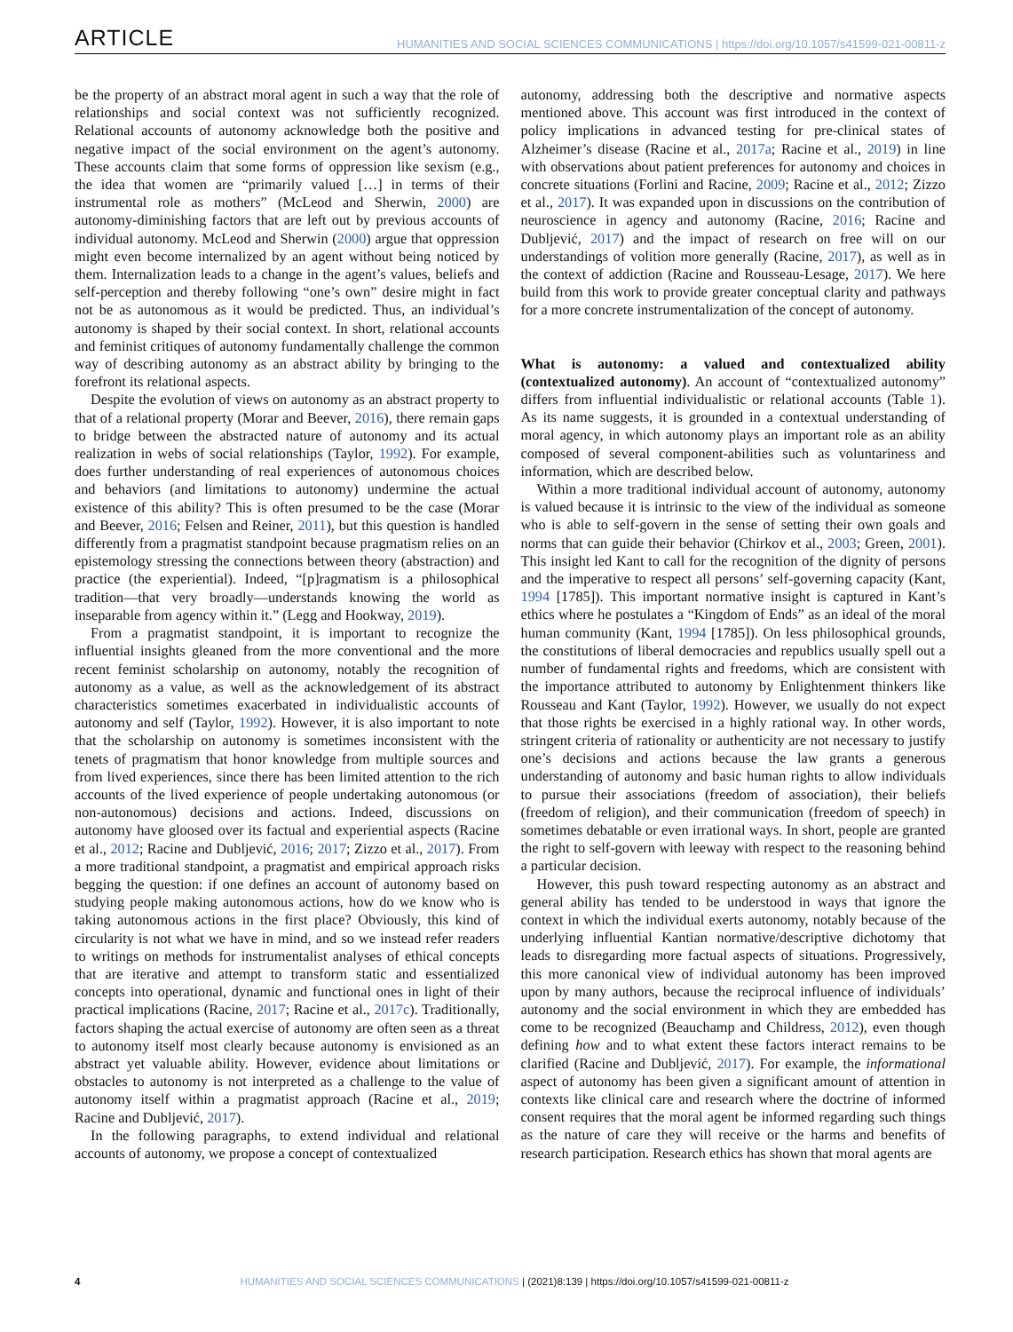ARTICLE HUMANITIES AND SOCIAL SCIENCES COMMUNICATIONS | https://doi.org/10.1057/s41599-021-00811-z
be the property of an abstract moral agent in such a way that the role of relationships and social context was not sufficiently recognized. Relational accounts of autonomy acknowledge both the positive and negative impact of the social environment on the agent’s autonomy. These accounts claim that some forms of oppression like sexism (e.g., the idea that women are “primarily valued […] in terms of their instrumental role as mothers” (McLeod and Sherwin, 2000) are autonomy-diminishing factors that are left out by previous accounts of individual autonomy. McLeod and Sherwin (2000) argue that oppression might even become internalized by an agent without being noticed by them. Internalization leads to a change in the agent’s values, beliefs and self-perception and thereby following “one’s own” desire might in fact not be as autonomous as it would be predicted. Thus, an individual’s autonomy is shaped by their social context. In short, relational accounts and feminist critiques of autonomy fundamentally challenge the common way of describing autonomy as an abstract ability by bringing to the forefront its relational aspects.
Despite the evolution of views on autonomy as an abstract property to that of a relational property (Morar and Beever, 2016), there remain gaps to bridge between the abstracted nature of autonomy and its actual realization in webs of social relationships (Taylor, 1992). For example, does further understanding of real experiences of autonomous choices and behaviors (and limitations to autonomy) undermine the actual existence of this ability? This is often presumed to be the case (Morar and Beever, 2016; Felsen and Reiner, 2011), but this question is handled differently from a pragmatist standpoint because pragmatism relies on an epistemology stressing the connections between theory (abstraction) and practice (the experiential). Indeed, “[p]ragmatism is a philosophical tradition—that very broadly—understands knowing the world as inseparable from agency within it.” (Legg and Hookway, 2019).
From a pragmatist standpoint, it is important to recognize the influential insights gleaned from the more conventional and the more recent feminist scholarship on autonomy, notably the recognition of autonomy as a value, as well as the acknowledgement of its abstract characteristics sometimes exacerbated in individualistic accounts of autonomy and self (Taylor, 1992). However, it is also important to note that the scholarship on autonomy is sometimes inconsistent with the tenets of pragmatism that honor knowledge from multiple sources and from lived experiences, since there has been limited attention to the rich accounts of the lived experience of people undertaking autonomous (or non-autonomous) decisions and actions. Indeed, discussions on autonomy have gloosed over its factual and experiential aspects (Racine et al., 2012; Racine and Dubljević, 2016; 2017; Zizzo et al., 2017). From a more traditional standpoint, a pragmatist and empirical approach risks begging the question: if one defines an account of autonomy based on studying people making autonomous actions, how do we know who is taking autonomous actions in the first place? Obviously, this kind of circularity is not what we have in mind, and so we instead refer readers to writings on methods for instrumentalist analyses of ethical concepts that are iterative and attempt to transform static and essentialized concepts into operational, dynamic and functional ones in light of their practical implications (Racine, 2017; Racine et al., 2017c). Traditionally, factors shaping the actual exercise of autonomy are often seen as a threat to autonomy itself most clearly because autonomy is envisioned as an abstract yet valuable ability. However, evidence about limitations or obstacles to autonomy is not interpreted as a challenge to the value of autonomy itself within a pragmatist approach (Racine et al., 2019; Racine and Dubljević, 2017).
In the following paragraphs, to extend individual and relational accounts of autonomy, we propose a concept of contextualized
autonomy, addressing both the descriptive and normative aspects mentioned above. This account was first introduced in the context of policy implications in advanced testing for pre-clinical states of Alzheimer’s disease (Racine et al., 2017a; Racine et al., 2019) in line with observations about patient preferences for autonomy and choices in concrete situations (Forlini and Racine, 2009; Racine et al., 2012; Zizzo et al., 2017). It was expanded upon in discussions on the contribution of neuroscience in agency and autonomy (Racine, 2016; Racine and Dubljević, 2017) and the impact of research on free will on our understandings of volition more generally (Racine, 2017), as well as in the context of addiction (Racine and Rousseau-Lesage, 2017). We here build from this work to provide greater conceptual clarity and pathways for a more concrete instrumentalization of the concept of autonomy.
What is autonomy: a valued and contextualized ability (contextualized autonomy). An account of “contextualized autonomy” differs from influential individualistic or relational accounts (Table 1). As its name suggests, it is grounded in a contextual understanding of moral agency, in which autonomy plays an important role as an ability composed of several component-abilities such as voluntariness and information, which are described below.
Within a more traditional individual account of autonomy, autonomy is valued because it is intrinsic to the view of the individual as someone who is able to self-govern in the sense of setting their own goals and norms that can guide their behavior (Chirkov et al., 2003; Green, 2001). This insight led Kant to call for the recognition of the dignity of persons and the imperative to respect all persons’ self-governing capacity (Kant, 1994 [1785]). This important normative insight is captured in Kant’s ethics where he postulates a “Kingdom of Ends” as an ideal of the moral human community (Kant, 1994 [1785]). On less philosophical grounds, the constitutions of liberal democracies and republics usually spell out a number of fundamental rights and freedoms, which are consistent with the importance attributed to autonomy by Enlightenment thinkers like Rousseau and Kant (Taylor, 1992). However, we usually do not expect that those rights be exercised in a highly rational way. In other words, stringent criteria of rationality or authenticity are not necessary to justify one’s decisions and actions because the law grants a generous understanding of autonomy and basic human rights to allow individuals to pursue their associations (freedom of association), their beliefs (freedom of religion), and their communication (freedom of speech) in sometimes debatable or even irrational ways. In short, people are granted the right to self-govern with leeway with respect to the reasoning behind a particular decision.
However, this push toward respecting autonomy as an abstract and general ability has tended to be understood in ways that ignore the context in which the individual exerts autonomy, notably because of the underlying influential Kantian normative/descriptive dichotomy that leads to disregarding more factual aspects of situations. Progressively, this more canonical view of individual autonomy has been improved upon by many authors, because the reciprocal influence of individuals’ autonomy and the social environment in which they are embedded has come to be recognized (Beauchamp and Childress, 2012), even though defining how and to what extent these factors interact remains to be clarified (Racine and Dubljević, 2017). For example, the informational aspect of autonomy has been given a significant amount of attention in contexts like clinical care and research where the doctrine of informed consent requires that the moral agent be informed regarding such things as the nature of care they will receive or the harms and benefits of research participation. Research ethics has shown that moral agents are
4 HUMANITIES AND SOCIAL SCIENCES COMMUNICATIONS | (2021)8:139 | https://doi.org/10.1057/s41599-021-00811-z